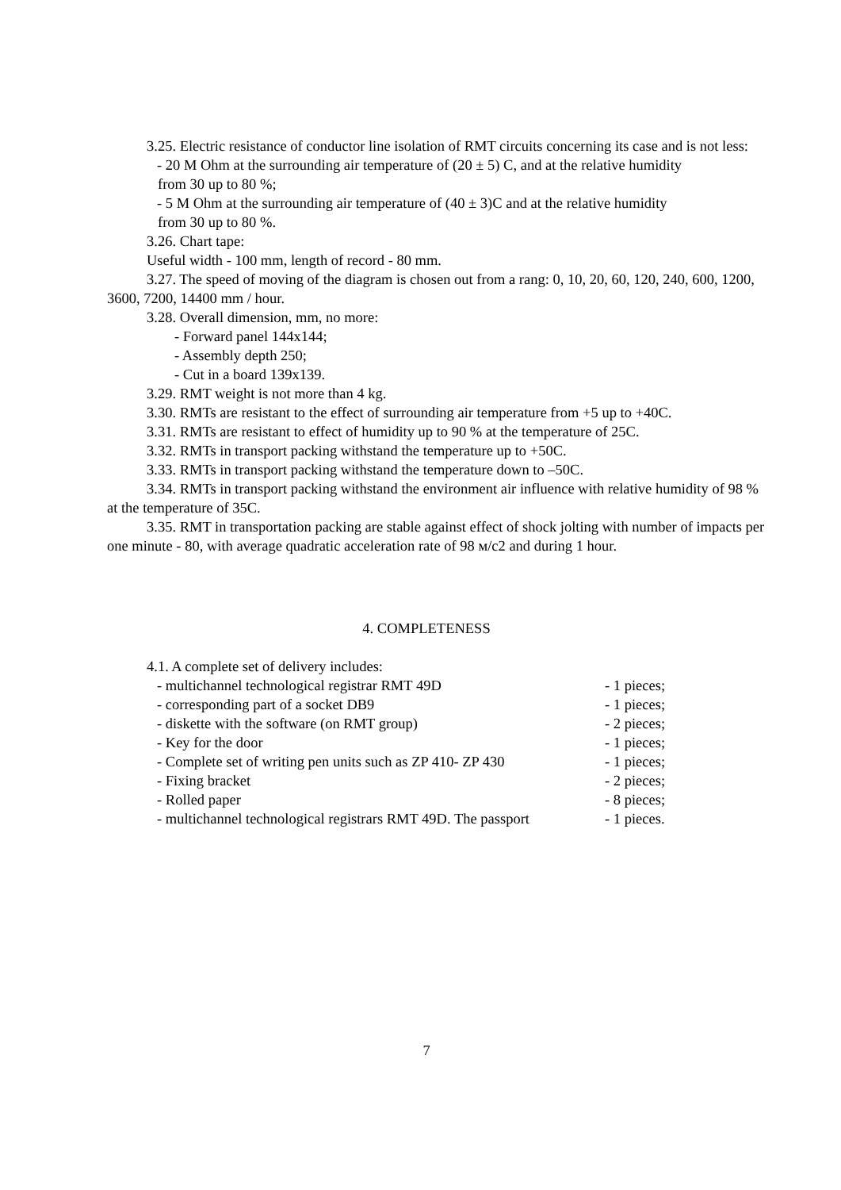3.25. Electric resistance of conductor line isolation of RMT circuits concerning its case and is not less:
- 20 M Ohm at the surrounding air temperature of (20 ± 5) C, and at the relative humidity
from 30 up to 80 %;
- 5 M Ohm at the surrounding air temperature of (40 ± 3)C and at the relative humidity
from 30 up to 80 %.
3.26. Chart tape:
Useful width - 100 mm, length of record - 80 mm.
3.27. The speed of moving of the diagram is chosen out from a rang: 0, 10, 20, 60, 120, 240, 600, 1200, 3600, 7200, 14400 mm / hour.
3.28. Overall dimension, mm, no more:
- Forward panel 144x144;
- Assembly depth 250;
- Cut in a board 139x139.
3.29. RMT weight is not more than 4 kg.
3.30. RMTs are resistant to the effect of surrounding air temperature from +5 up to +40C.
3.31. RMTs are resistant to effect of humidity up to 90 % at the temperature of 25C.
3.32. RMTs in transport packing withstand the temperature up to +50C.
3.33. RMTs in transport packing withstand the temperature down to –50C.
3.34. RMTs in transport packing withstand the environment air influence with relative humidity of 98 % at the temperature of 35C.
3.35. RMT in transportation packing are stable against effect of shock jolting with number of impacts per one minute - 80, with average quadratic acceleration rate of 98 м/с2 and during 1 hour.
4. COMPLETENESS
4.1. A complete set of delivery includes:
- multichannel technological registrar RMT 49D - 1 pieces;
- corresponding part of a socket DB9 - 1 pieces;
- diskette with the software (on RMT group) - 2 pieces;
- Key for the door - 1 pieces;
- Complete set of writing pen units such as ZP 410- ZP 430 - 1 pieces;
- Fixing bracket - 2 pieces;
- Rolled paper - 8 pieces;
- multichannel technological registrars RMT 49D. The passport - 1 pieces.
7